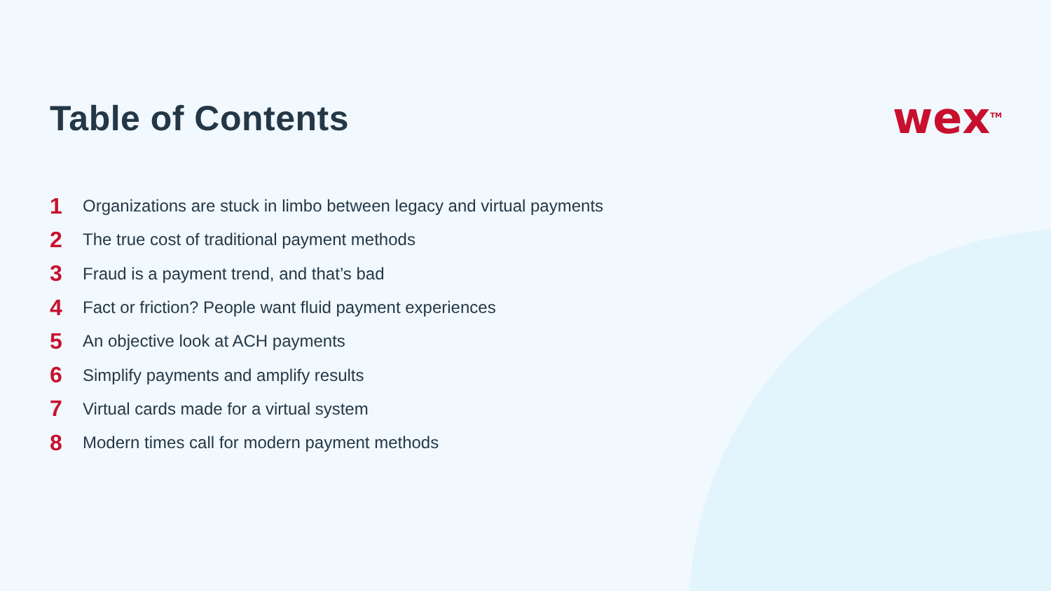wex<sup>TM</sup>
Table of Contents
1 Organizations are stuck in limbo between legacy and virtual payments
2 The true cost of traditional payment methods
3 Fraud is a payment trend, and that’s bad
4 Fact or friction? People want fluid payment experiences
5 An objective look at ACH payments
6 Simplify payments and amplify results
7 Virtual cards made for a virtual system
8 Modern times call for modern payment methods